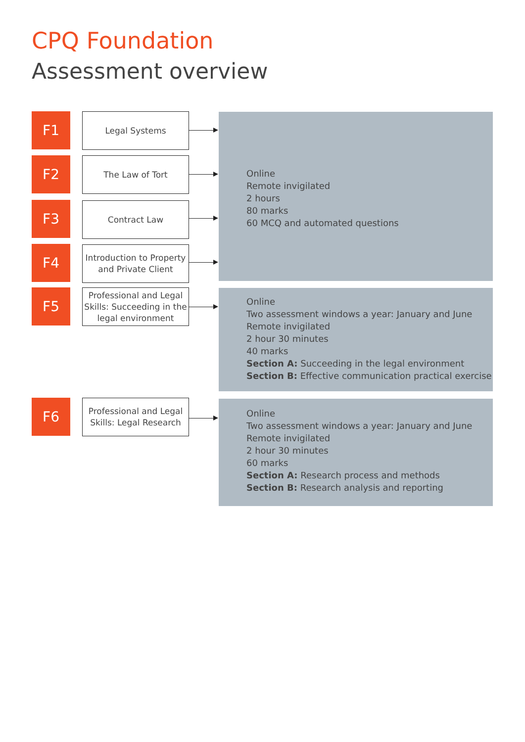CPQ Foundation
Assessment overview
F1 Legal Systems
F2 The Law of Tort
F3 Contract Law
F4
Introduction to Property and Private Client
Online
Remote invigilated
2 hours
80 marks
60 MCQ and automated questions
F5
Professional and Legal Skills: Succeeding in the legal environment
Online
Two assessment windows a year: January and June
Remote invigilated
2 hour 30 minutes
40 marks
Section A: Succeeding in the legal environment
Section B: Effective communication practical exercise
F6
Professional and Legal Skills: Legal Research
Online
Two assessment windows a year: January and June
Remote invigilated
2 hour 30 minutes
60 marks
Section A: Research process and methods
Section B: Research analysis and reporting